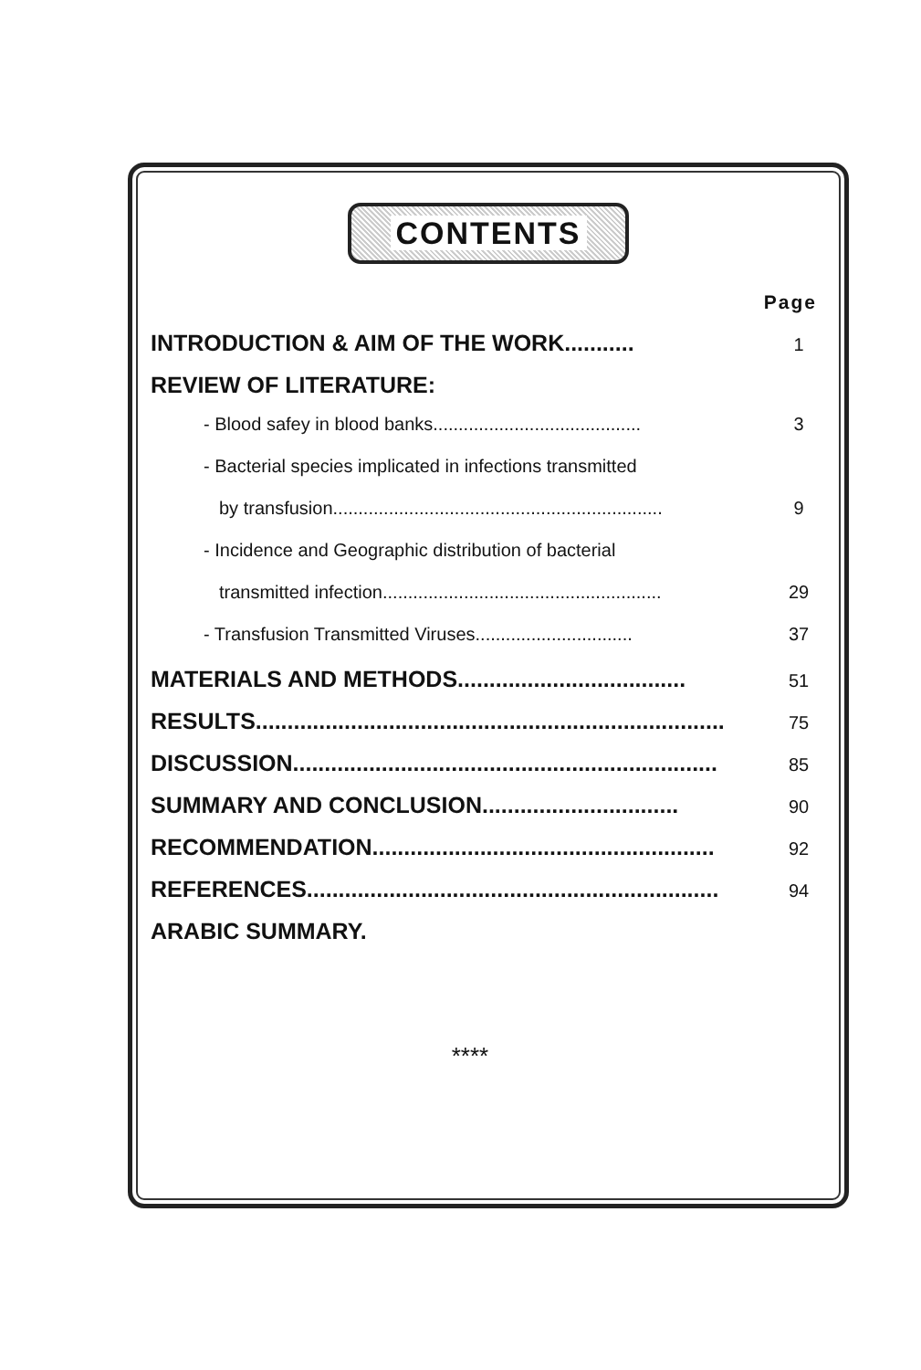CONTENTS
Page
INTRODUCTION & AIM OF THE WORK........... 1
REVIEW OF LITERATURE:
- Blood safey in blood banks......................................... 3
- Bacterial species implicated in infections transmitted
by transfusion................................................................. 9
- Incidence and Geographic distribution of bacterial
transmitted infection....................................................... 29
- Transfusion Transmitted Viruses............................... 37
MATERIALS AND METHODS.................................... 51
RESULTS.......................................................................... 75
DISCUSSION................................................................... 85
SUMMARY AND CONCLUSION............................... 90
RECOMMENDATION...................................................... 92
REFERENCES................................................................. 94
ARABIC SUMMARY.
****